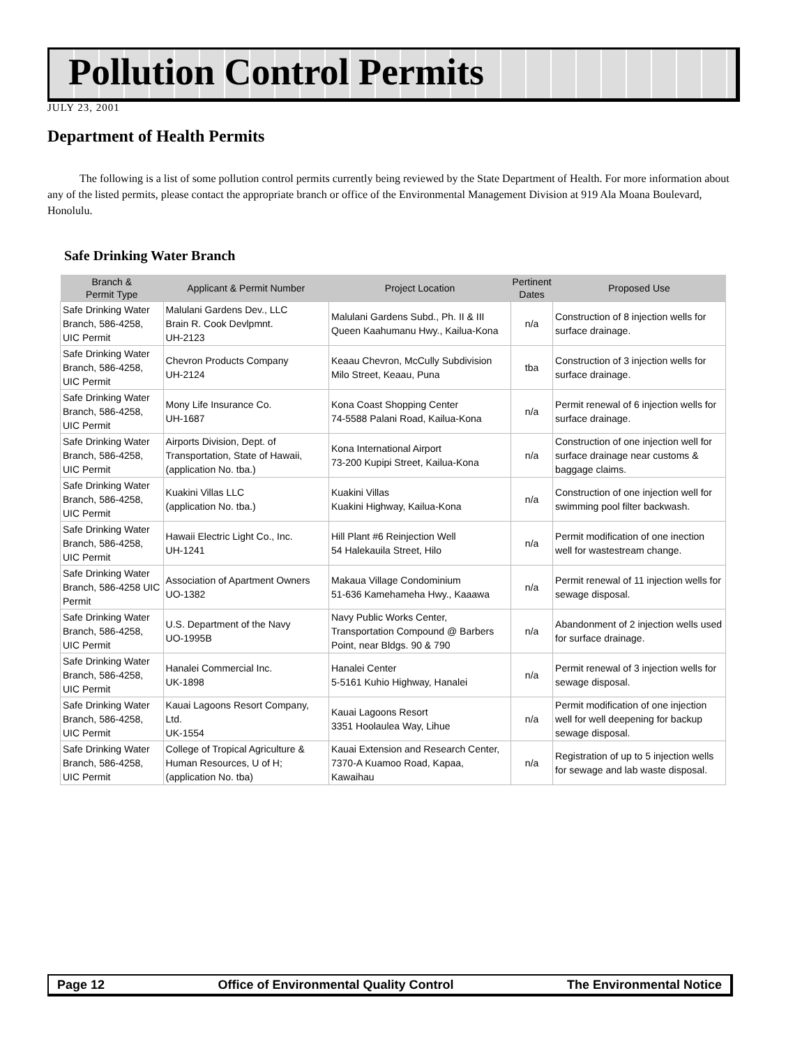Pollution Control Permits
JULY 23, 2001
Department of Health Permits
The following is a list of some pollution control permits currently being reviewed by the State Department of Health. For more information about any of the listed permits, please contact the appropriate branch or office of the Environmental Management Division at 919 Ala Moana Boulevard, Honolulu.
Safe Drinking Water Branch
| Branch & Permit Type | Applicant & Permit Number | Project Location | Pertinent Dates | Proposed Use |
| --- | --- | --- | --- | --- |
| Safe Drinking Water Branch, 586-4258, UIC Permit | Malulani Gardens Dev., LLC Brain R. Cook Devlpmnt. UH-2123 | Malulani Gardens Subd., Ph. II & III Queen Kaahumanu Hwy., Kailua-Kona | n/a | Construction of 8 injection wells for surface drainage. |
| Safe Drinking Water Branch, 586-4258, UIC Permit | Chevron Products Company UH-2124 | Keaau Chevron, McCully Subdivision Milo Street, Keaau, Puna | tba | Construction of 3 injection wells for surface drainage. |
| Safe Drinking Water Branch, 586-4258, UIC Permit | Mony Life Insurance Co. UH-1687 | Kona Coast Shopping Center 74-5588 Palani Road, Kailua-Kona | n/a | Permit renewal of 6 injection wells for surface drainage. |
| Safe Drinking Water Branch, 586-4258, UIC Permit | Airports Division, Dept. of Transportation, State of Hawaii, (application No. tba.) | Kona International Airport 73-200 Kupipi Street, Kailua-Kona | n/a | Construction of one injection well for surface drainage near customs & baggage claims. |
| Safe Drinking Water Branch, 586-4258, UIC Permit | Kuakini Villas LLC (application No. tba.) | Kuakini Villas Kuakini Highway, Kailua-Kona | n/a | Construction of one injection well for swimming pool filter backwash. |
| Safe Drinking Water Branch, 586-4258, UIC Permit | Hawaii Electric Light Co., Inc. UH-1241 | Hill Plant #6 Reinjection Well 54 Halekauila Street, Hilo | n/a | Permit modification of one inection well for wastestream change. |
| Safe Drinking Water Branch, 586-4258 UIC Permit | Association of Apartment Owners UO-1382 | Makaua Village Condominium 51-636 Kamehameha Hwy., Kaaawa | n/a | Permit renewal of 11 injection wells for sewage disposal. |
| Safe Drinking Water Branch, 586-4258, UIC Permit | U.S. Department of the Navy UO-1995B | Navy Public Works Center, Transportation Compound @ Barbers Point, near Bldgs. 90 & 790 | n/a | Abandonment of 2 injection wells used for surface drainage. |
| Safe Drinking Water Branch, 586-4258, UIC Permit | Hanalei Commercial Inc. UK-1898 | Hanalei Center 5-5161 Kuhio Highway, Hanalei | n/a | Permit renewal of 3 injection wells for sewage disposal. |
| Safe Drinking Water Branch, 586-4258, UIC Permit | Kauai Lagoons Resort Company, Ltd. UK-1554 | Kauai Lagoons Resort 3351 Hoolaulea Way, Lihue | n/a | Permit modification of one injection well for well deepening for backup sewage disposal. |
| Safe Drinking Water Branch, 586-4258, UIC Permit | College of Tropical Agriculture & Human Resources, U of H; (application No. tba) | Kauai Extension and Research Center, 7370-A Kuamoo Road, Kapaa, Kawaihau | n/a | Registration of up to 5 injection wells for sewage and lab waste disposal. |
Page 12 Office of Environmental Quality Control The Environmental Notice